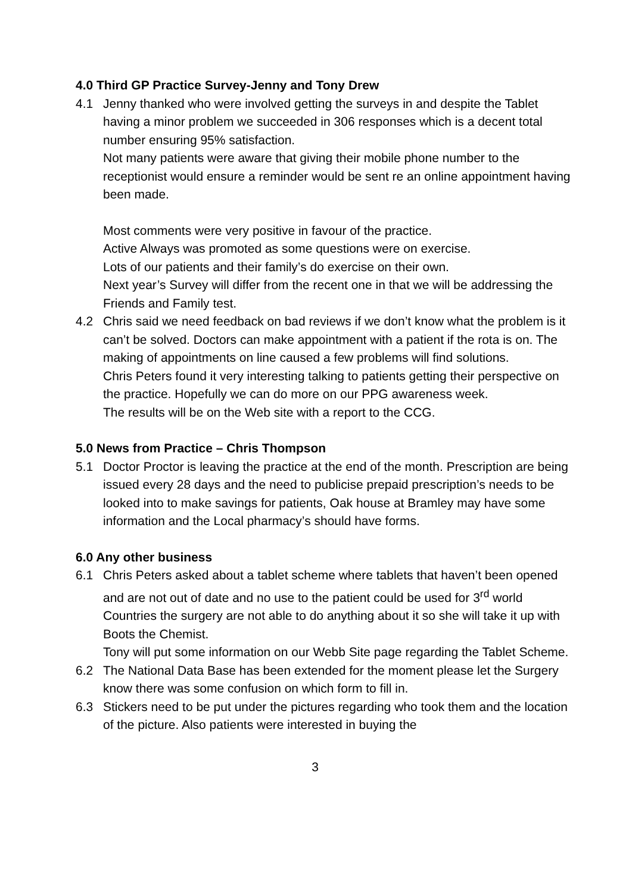4.0 Third GP Practice Survey-Jenny and Tony Drew
4.1 Jenny thanked who were involved getting the surveys in and despite the Tablet having a minor problem we succeeded in 306 responses which is a decent total number ensuring 95% satisfaction.
Not many patients were aware that giving their mobile phone number to the receptionist would ensure a reminder would be sent re an online appointment having been made.
Most comments were very positive in favour of the practice.
Active Always was promoted as some questions were on exercise.
Lots of our patients and their family’s do exercise on their own.
Next year’s Survey will differ from the recent one in that we will be addressing the Friends and Family test.
4.2 Chris said we need feedback on bad reviews if we don’t know what the problem is it can’t be solved. Doctors can make appointment with a patient if the rota is on. The making of appointments on line caused a few problems will find solutions.
Chris Peters found it very interesting talking to patients getting their perspective on the practice. Hopefully we can do more on our PPG awareness week.
The results will be on the Web site with a report to the CCG.
5.0 News from Practice – Chris Thompson
5.1 Doctor Proctor is leaving the practice at the end of the month. Prescription are being issued every 28 days and the need to publicise prepaid prescription’s needs to be looked into to make savings for patients, Oak house at Bramley may have some information and the Local pharmacy’s should have forms.
6.0 Any other business
6.1 Chris Peters asked about a tablet scheme where tablets that haven’t been opened and are not out of date and no use to the patient could be used for 3<sup>rd</sup> world Countries the surgery are not able to do anything about it so she will take it up with Boots the Chemist.
Tony will put some information on our Webb Site page regarding the Tablet Scheme.
6.2 The National Data Base has been extended for the moment please let the Surgery know there was some confusion on which form to fill in.
6.3 Stickers need to be put under the pictures regarding who took them and the location of the picture. Also patients were interested in buying the
3